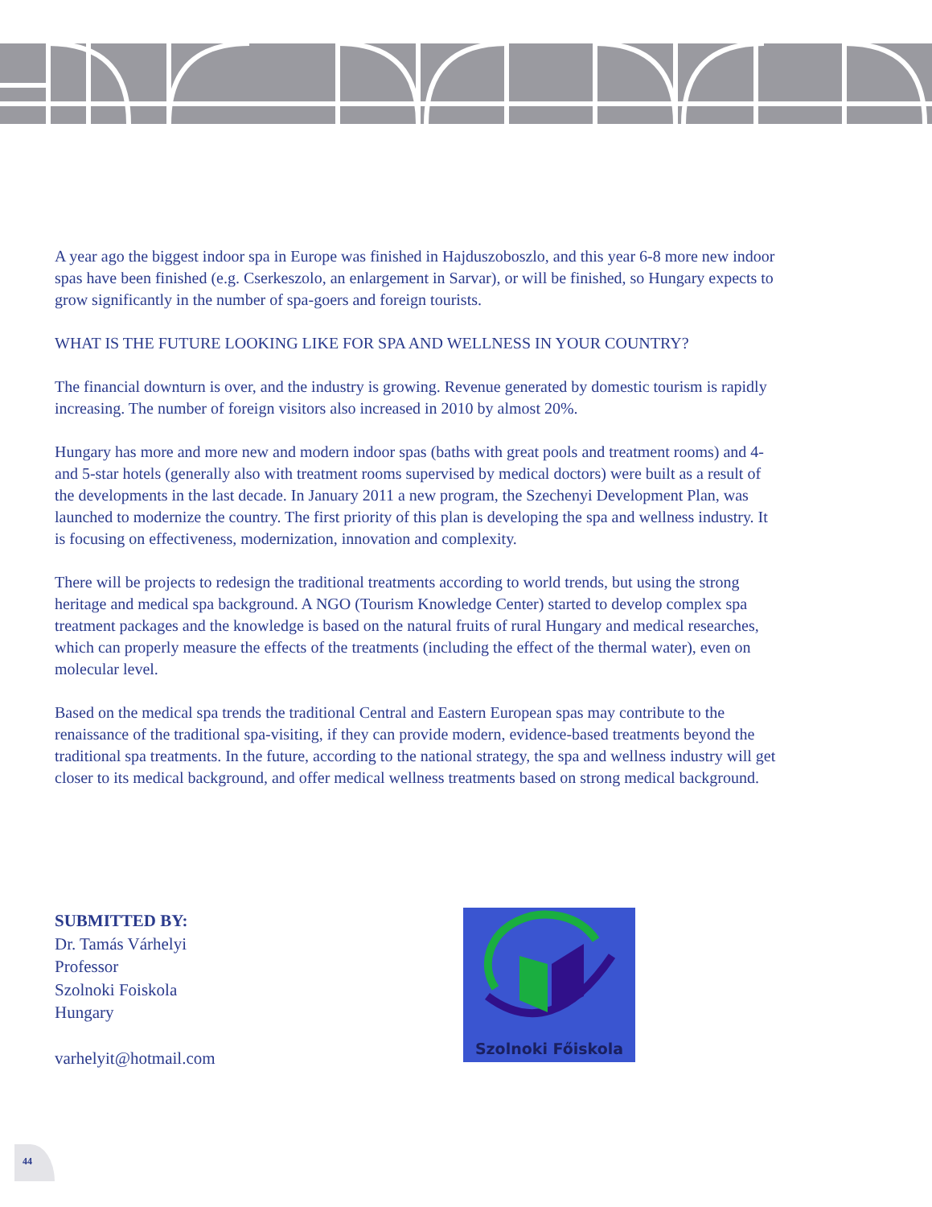A year ago the biggest indoor spa in Europe was finished in Hajduszoboszlo, and this year 6-8 more new indoor spas have been finished (e.g. Cserkeszolo, an enlargement in Sarvar), or will be finished, so Hungary expects to grow significantly in the number of spa-goers and foreign tourists.
WHAT IS THE FUTURE LOOKING LIKE FOR SPA AND WELLNESS IN YOUR COUNTRY?
The financial downturn is over, and the industry is growing. Revenue generated by domestic tourism is rapidly increasing. The number of foreign visitors also increased in 2010 by almost 20%.
Hungary has more and more new and modern indoor spas (baths with great pools and treatment rooms) and 4- and 5-star hotels (generally also with treatment rooms supervised by medical doctors) were built as a result of the developments in the last decade. In January 2011 a new program, the Szechenyi Development Plan, was launched to modernize the country. The first priority of this plan is developing the spa and wellness industry. It is focusing on effectiveness, modernization, innovation and complexity.
There will be projects to redesign the traditional treatments according to world trends, but using the strong heritage and medical spa background. A NGO (Tourism Knowledge Center) started to develop complex spa treatment packages and the knowledge is based on the natural fruits of rural Hungary and medical researches, which can properly measure the effects of the treatments (including the effect of the thermal water), even on molecular level.
Based on the medical spa trends the traditional Central and Eastern European spas may contribute to the renaissance of the traditional spa-visiting, if they can provide modern, evidence-based treatments beyond the traditional spa treatments. In the future, according to the national strategy, the spa and wellness industry will get closer to its medical background, and offer medical wellness treatments based on strong medical background.
SUBMITTED BY:
Dr. Tamás Várhelyi
Professor
Szolnoki Foiskola
Hungary
varhelyit@hotmail.com
Szolnoki Főiskola
44